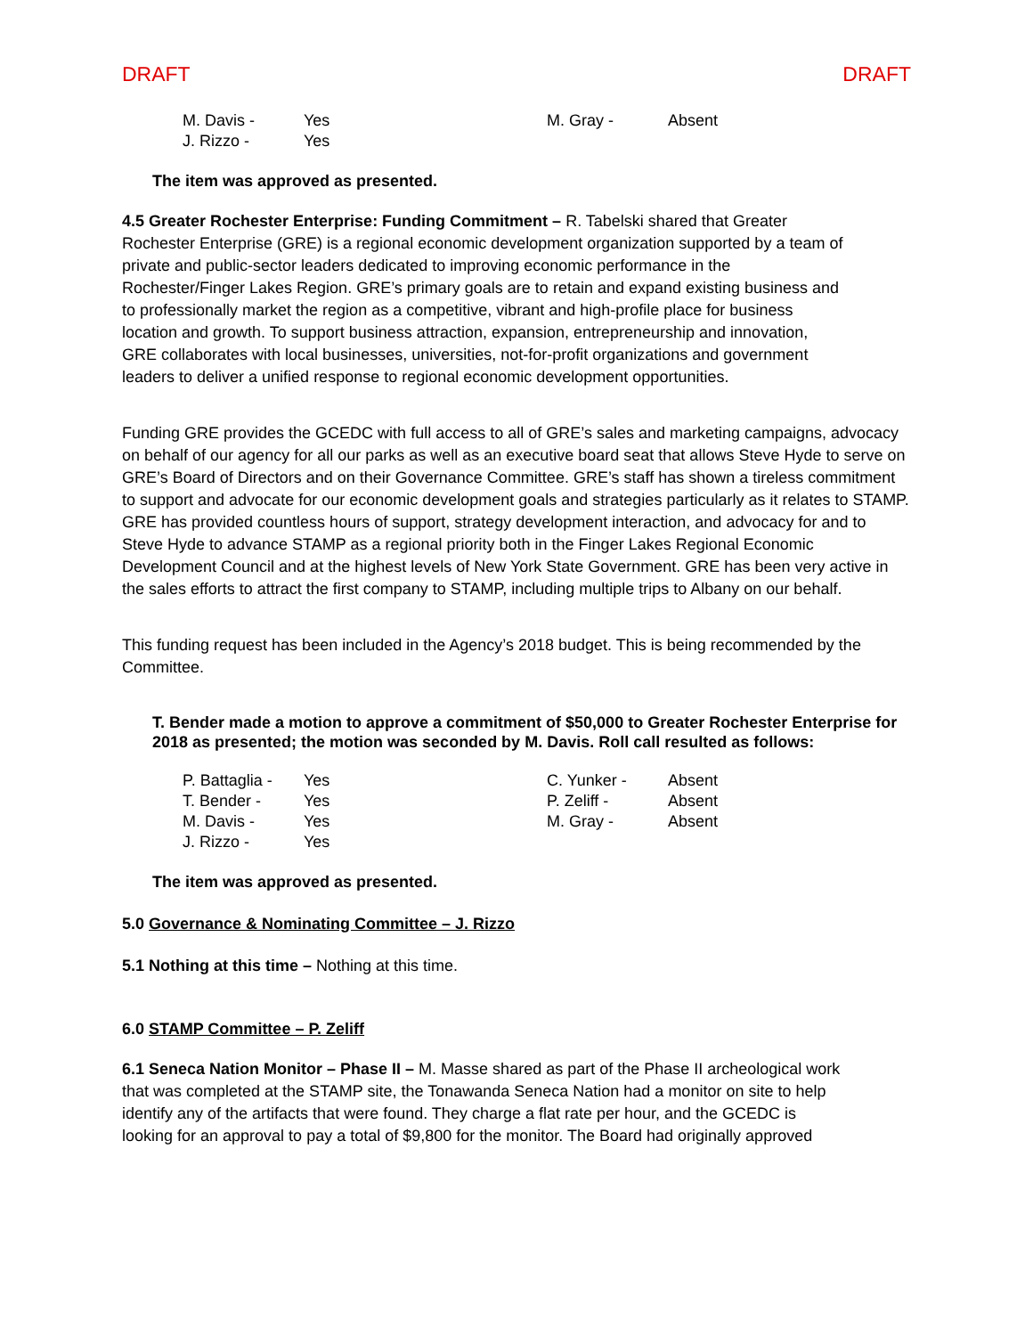DRAFT DRAFT
| M. Davis - | Yes | M. Gray - | Absent |
| J. Rizzo - | Yes | | |
The item was approved as presented.
4.5 Greater Rochester Enterprise: Funding Commitment – R. Tabelski shared that Greater Rochester Enterprise (GRE) is a regional economic development organization supported by a team of private and public-sector leaders dedicated to improving economic performance in the Rochester/Finger Lakes Region. GRE’s primary goals are to retain and expand existing business and to professionally market the region as a competitive, vibrant and high-profile place for business location and growth. To support business attraction, expansion, entrepreneurship and innovation, GRE collaborates with local businesses, universities, not-for-profit organizations and government leaders to deliver a unified response to regional economic development opportunities.
Funding GRE provides the GCEDC with full access to all of GRE’s sales and marketing campaigns, advocacy on behalf of our agency for all our parks as well as an executive board seat that allows Steve Hyde to serve on GRE’s Board of Directors and on their Governance Committee. GRE’s staff has shown a tireless commitment to support and advocate for our economic development goals and strategies particularly as it relates to STAMP. GRE has provided countless hours of support, strategy development interaction, and advocacy for and to Steve Hyde to advance STAMP as a regional priority both in the Finger Lakes Regional Economic Development Council and at the highest levels of New York State Government. GRE has been very active in the sales efforts to attract the first company to STAMP, including multiple trips to Albany on our behalf.
This funding request has been included in the Agency’s 2018 budget. This is being recommended by the Committee.
T. Bender made a motion to approve a commitment of $50,000 to Greater Rochester Enterprise for 2018 as presented; the motion was seconded by M. Davis. Roll call resulted as follows:
| P. Battaglia - | Yes | C. Yunker - | Absent |
| T. Bender - | Yes | P. Zeliff - | Absent |
| M. Davis - | Yes | M. Gray - | Absent |
| J. Rizzo - | Yes | | |
The item was approved as presented.
5.0 Governance & Nominating Committee – J. Rizzo
5.1 Nothing at this time – Nothing at this time.
6.0 STAMP Committee – P. Zeliff
6.1 Seneca Nation Monitor – Phase II – M. Masse shared as part of the Phase II archeological work that was completed at the STAMP site, the Tonawanda Seneca Nation had a monitor on site to help identify any of the artifacts that were found. They charge a flat rate per hour, and the GCEDC is looking for an approval to pay a total of $9,800 for the monitor. The Board had originally approved